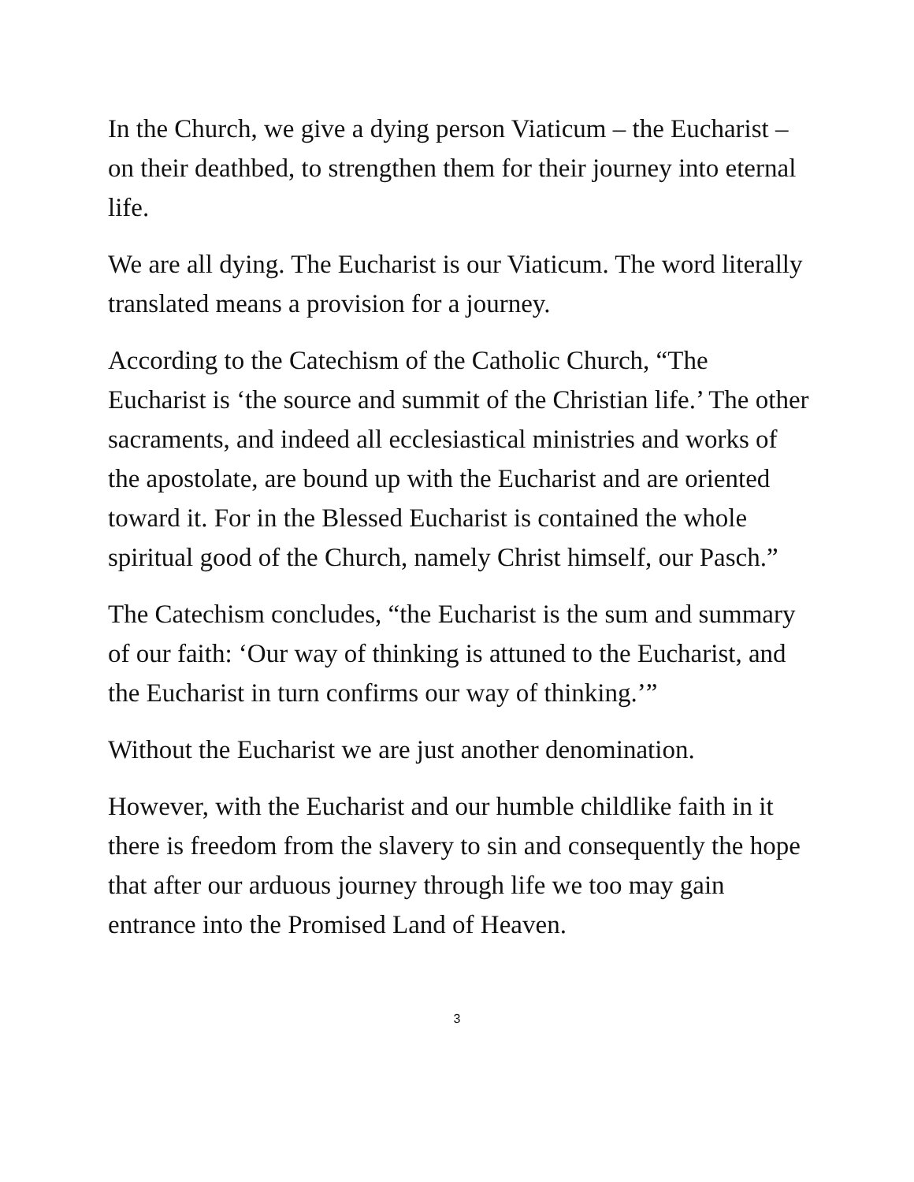In the Church, we give a dying person Viaticum – the Eucharist – on their deathbed, to strengthen them for their journey into eternal life.
We are all dying. The Eucharist is our Viaticum. The word literally translated means a provision for a journey.
According to the Catechism of the Catholic Church, “The Eucharist is ‘the source and summit of the Christian life.’ The other sacraments, and indeed all ecclesiastical ministries and works of the apostolate, are bound up with the Eucharist and are oriented toward it. For in the Blessed Eucharist is contained the whole spiritual good of the Church, namely Christ himself, our Pasch.”
The Catechism concludes, “the Eucharist is the sum and summary of our faith: ‘Our way of thinking is attuned to the Eucharist, and the Eucharist in turn confirms our way of thinking.’”
Without the Eucharist we are just another denomination.
However, with the Eucharist and our humble childlike faith in it there is freedom from the slavery to sin and consequently the hope that after our arduous journey through life we too may gain entrance into the Promised Land of Heaven.
3